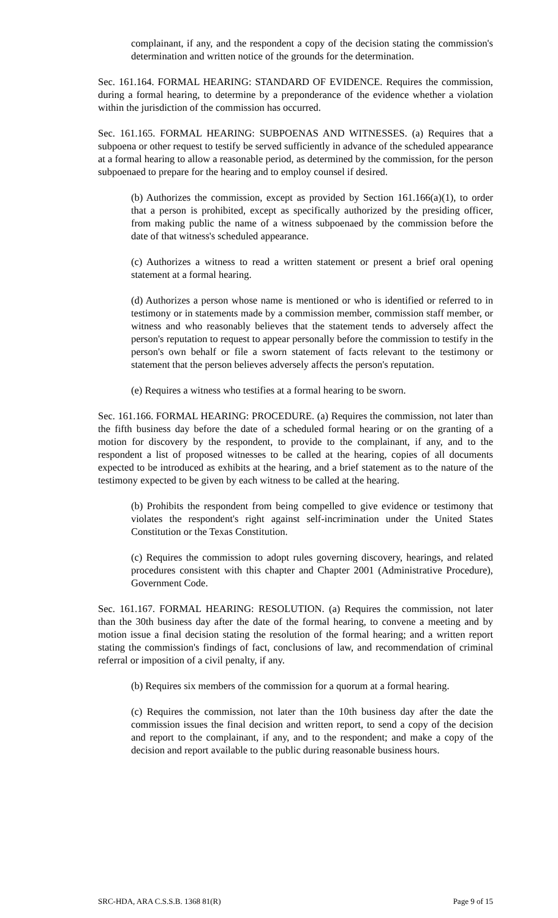complainant, if any, and the respondent a copy of the decision stating the commission's determination and written notice of the grounds for the determination.
Sec. 161.164. FORMAL HEARING: STANDARD OF EVIDENCE. Requires the commission, during a formal hearing, to determine by a preponderance of the evidence whether a violation within the jurisdiction of the commission has occurred.
Sec. 161.165. FORMAL HEARING: SUBPOENAS AND WITNESSES. (a) Requires that a subpoena or other request to testify be served sufficiently in advance of the scheduled appearance at a formal hearing to allow a reasonable period, as determined by the commission, for the person subpoenaed to prepare for the hearing and to employ counsel if desired.
(b) Authorizes the commission, except as provided by Section 161.166(a)(1), to order that a person is prohibited, except as specifically authorized by the presiding officer, from making public the name of a witness subpoenaed by the commission before the date of that witness's scheduled appearance.
(c) Authorizes a witness to read a written statement or present a brief oral opening statement at a formal hearing.
(d) Authorizes a person whose name is mentioned or who is identified or referred to in testimony or in statements made by a commission member, commission staff member, or witness and who reasonably believes that the statement tends to adversely affect the person's reputation to request to appear personally before the commission to testify in the person's own behalf or file a sworn statement of facts relevant to the testimony or statement that the person believes adversely affects the person's reputation.
(e) Requires a witness who testifies at a formal hearing to be sworn.
Sec. 161.166. FORMAL HEARING: PROCEDURE. (a) Requires the commission, not later than the fifth business day before the date of a scheduled formal hearing or on the granting of a motion for discovery by the respondent, to provide to the complainant, if any, and to the respondent a list of proposed witnesses to be called at the hearing, copies of all documents expected to be introduced as exhibits at the hearing, and a brief statement as to the nature of the testimony expected to be given by each witness to be called at the hearing.
(b) Prohibits the respondent from being compelled to give evidence or testimony that violates the respondent's right against self-incrimination under the United States Constitution or the Texas Constitution.
(c) Requires the commission to adopt rules governing discovery, hearings, and related procedures consistent with this chapter and Chapter 2001 (Administrative Procedure), Government Code.
Sec. 161.167. FORMAL HEARING: RESOLUTION. (a) Requires the commission, not later than the 30th business day after the date of the formal hearing, to convene a meeting and by motion issue a final decision stating the resolution of the formal hearing; and a written report stating the commission's findings of fact, conclusions of law, and recommendation of criminal referral or imposition of a civil penalty, if any.
(b) Requires six members of the commission for a quorum at a formal hearing.
(c) Requires the commission, not later than the 10th business day after the date the commission issues the final decision and written report, to send a copy of the decision and report to the complainant, if any, and to the respondent; and make a copy of the decision and report available to the public during reasonable business hours.
SRC-HDA, ARA C.S.S.B. 1368 81(R) Page 9 of 15